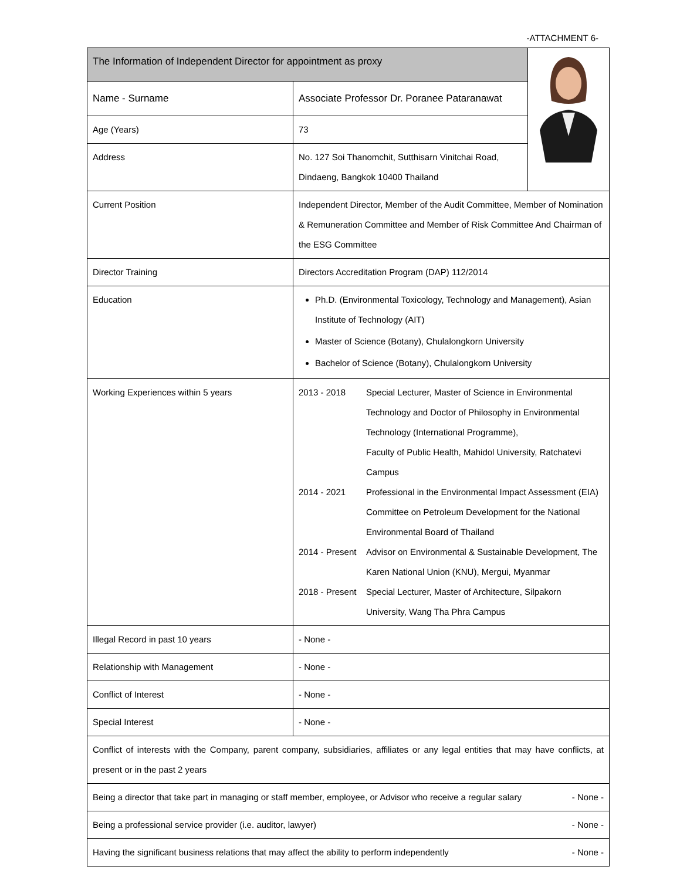-ATTACHMENT 6-
| The Information of Independent Director for appointment as proxy | | |
| Name - Surname | Associate Professor Dr. Poranee Pataranawat | |
| Age (Years) | 73 | |
| Address | No. 127 Soi Thanomchit, Sutthisarn Vinitchai Road, Dindaeng, Bangkok 10400 Thailand | |
| Current Position | Independent Director, Member of the Audit Committee, Member of Nomination & Remuneration Committee and Member of Risk Committee And Chairman of the ESG Committee | |
| Director Training | Directors Accreditation Program (DAP) 112/2014 | |
| Education | Ph.D. (Environmental Toxicology, Technology and Management), Asian Institute of Technology (AIT) Master of Science (Botany), Chulalongkorn University Bachelor of Science (Botany), Chulalongkorn University | |
| Working Experiences within 5 years | / 2013 - 2018 / Special Lecturer, Master of Science in Environmental Technology and Doctor of Philosophy in Environmental Technology (International Programme), Faculty of Public Health, Mahidol University, Ratchatevi Campus / / 2014 - 2021 / Professional in the Environmental Impact Assessment (EIA) Committee on Petroleum Development for the National Environmental Board of Thailand / / 2014 - Present / Advisor on Environmental & Sustainable Development, The Karen National Union (KNU), Mergui, Myanmar / / 2018 - Present / Special Lecturer, Master of Architecture, Silpakorn University, Wang Tha Phra Campus / | |
| Illegal Record in past 10 years | - None - | |
| Relationship with Management | - None - | |
| Conflict of Interest | - None - | |
| Special Interest | - None - | |
| Conflict of interests with the Company, parent company, subsidiaries, affiliates or any legal entities that may have conflicts, at present or in the past 2 years | | |
| Being a director that take part in managing or staff member, employee, or Advisor who receive a regular salary - None - | | |
| Being a professional service provider (i.e. auditor, lawyer) - None - | | |
| Having the significant business relations that may affect the ability to perform independently - None - | | |